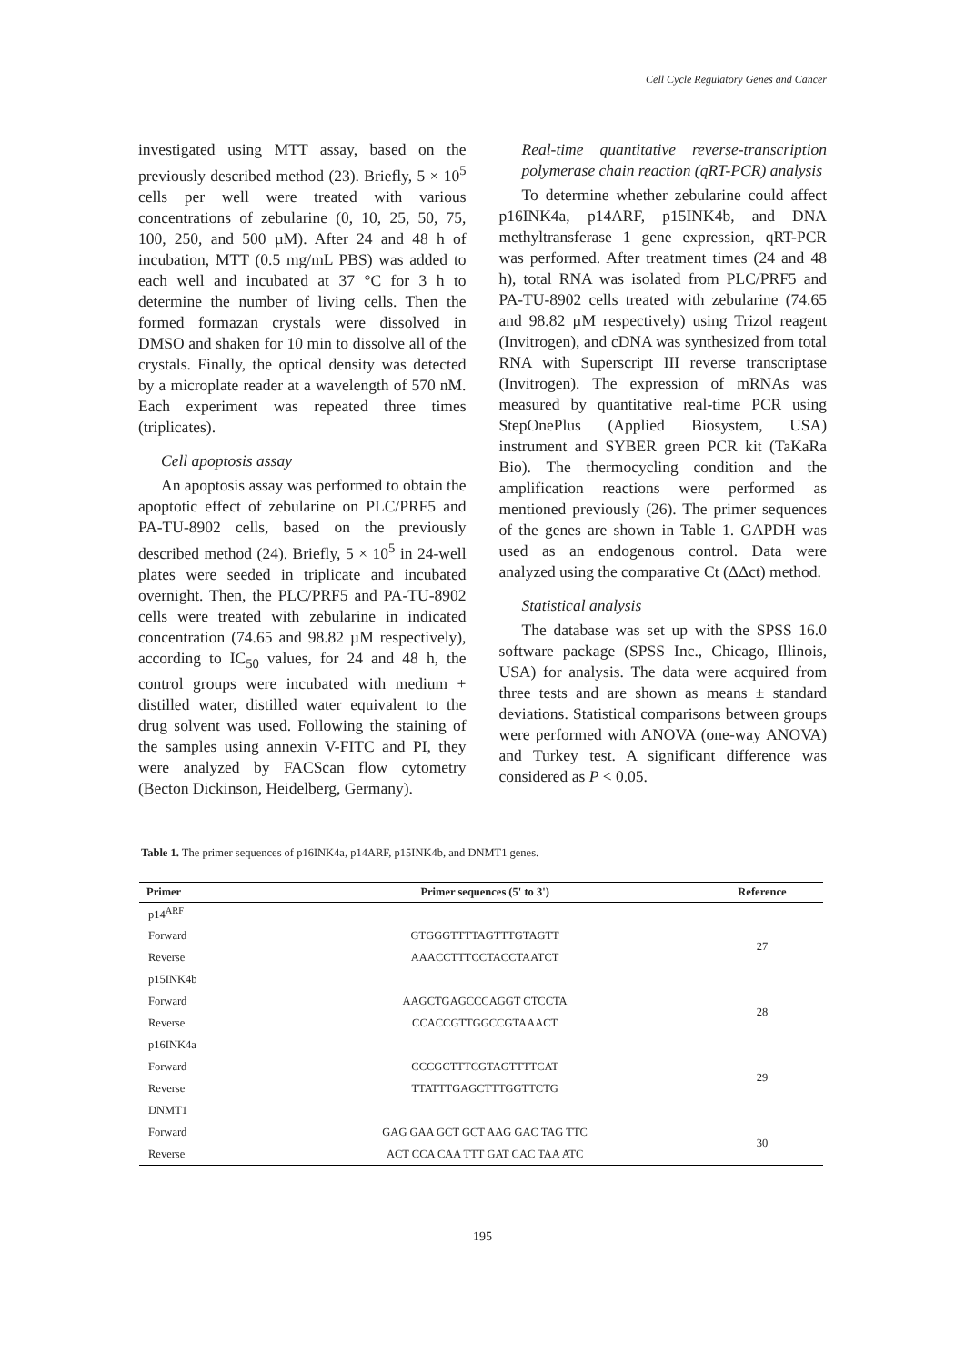Cell Cycle Regulatory Genes and Cancer
investigated using MTT assay, based on the previously described method (23). Briefly, 5 × 10<sup>5</sup> cells per well were treated with various concentrations of zebularine (0, 10, 25, 50, 75, 100, 250, and 500 µM). After 24 and 48 h of incubation, MTT (0.5 mg/mL PBS) was added to each well and incubated at 37 °C for 3 h to determine the number of living cells. Then the formed formazan crystals were dissolved in DMSO and shaken for 10 min to dissolve all of the crystals. Finally, the optical density was detected by a microplate reader at a wavelength of 570 nM. Each experiment was repeated three times (triplicates).
Cell apoptosis assay
An apoptosis assay was performed to obtain the apoptotic effect of zebularine on PLC/PRF5 and PA-TU-8902 cells, based on the previously described method (24). Briefly, 5 × 10<sup>5</sup> in 24-well plates were seeded in triplicate and incubated overnight. Then, the PLC/PRF5 and PA-TU-8902 cells were treated with zebularine in indicated concentration (74.65 and 98.82 µM respectively), according to IC<sub>50</sub> values, for 24 and 48 h, the control groups were incubated with medium + distilled water, distilled water equivalent to the drug solvent was used. Following the staining of the samples using annexin V-FITC and PI, they were analyzed by FACScan flow cytometry (Becton Dickinson, Heidelberg, Germany).
Real-time quantitative reverse-transcription polymerase chain reaction (qRT-PCR) analysis
To determine whether zebularine could affect p16INK4a, p14ARF, p15INK4b, and DNA methyltransferase 1 gene expression, qRT-PCR was performed. After treatment times (24 and 48 h), total RNA was isolated from PLC/PRF5 and PA-TU-8902 cells treated with zebularine (74.65 and 98.82 µM respectively) using Trizol reagent (Invitrogen), and cDNA was synthesized from total RNA with Superscript III reverse transcriptase (Invitrogen). The expression of mRNAs was measured by quantitative real-time PCR using StepOnePlus (Applied Biosystem, USA) instrument and SYBER green PCR kit (TaKaRa Bio). The thermocycling condition and the amplification reactions were performed as mentioned previously (26). The primer sequences of the genes are shown in Table 1. GAPDH was used as an endogenous control. Data were analyzed using the comparative Ct (ΔΔct) method.
Statistical analysis
The database was set up with the SPSS 16.0 software package (SPSS Inc., Chicago, Illinois, USA) for analysis. The data were acquired from three tests and are shown as means ± standard deviations. Statistical comparisons between groups were performed with ANOVA (one-way ANOVA) and Turkey test. A significant difference was considered as P < 0.05.
Table 1. The primer sequences of p16INK4a, p14ARF, p15INK4b, and DNMT1 genes.
| Primer | Primer sequences (5' to 3') | Reference |
| --- | --- | --- |
| p14<sup>ARF</sup> | | |
| Forward | GTGGGTTTTAGTTTGTAGTT | 27 |
| Reverse | AAACCTTTCCTACCTAATCT | |
| p15INK4b | | |
| Forward | AAGCTGAGCCCAGGT CTCCTA | 28 |
| Reverse | CCACCGTTGGCCGTAAACT | |
| p16INK4a | | |
| Forward | CCCGCTTTCGTAGTTTTCAT | 29 |
| Reverse | TTATTTGAGCTTTGGTTCTG | |
| DNMT1 | | |
| Forward | GAG GAA GCT GCT AAG GAC TAG TTC | 30 |
| Reverse | ACT CCA CAA TTT GAT CAC TAA ATC | |
195